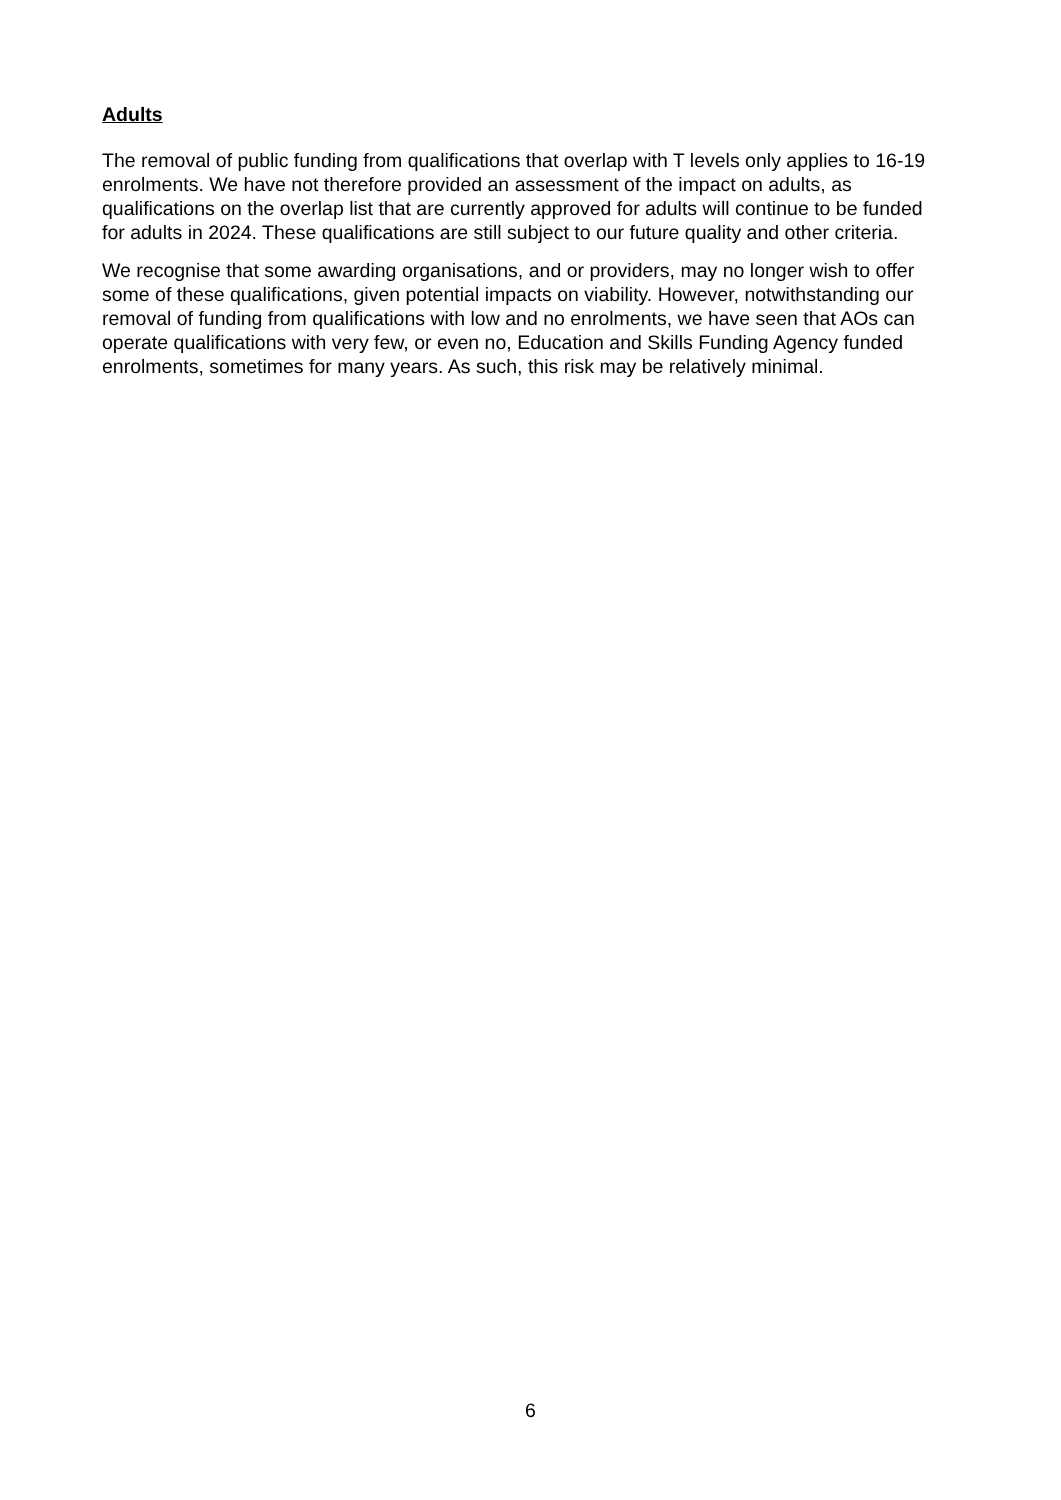Adults
The removal of public funding from qualifications that overlap with T levels only applies to 16-19 enrolments. We have not therefore provided an assessment of the impact on adults, as qualifications on the overlap list that are currently approved for adults will continue to be funded for adults in 2024. These qualifications are still subject to our future quality and other criteria.
We recognise that some awarding organisations, and or providers, may no longer wish to offer some of these qualifications, given potential impacts on viability. However, notwithstanding our removal of funding from qualifications with low and no enrolments, we have seen that AOs can operate qualifications with very few, or even no, Education and Skills Funding Agency funded enrolments, sometimes for many years. As such, this risk may be relatively minimal.
6